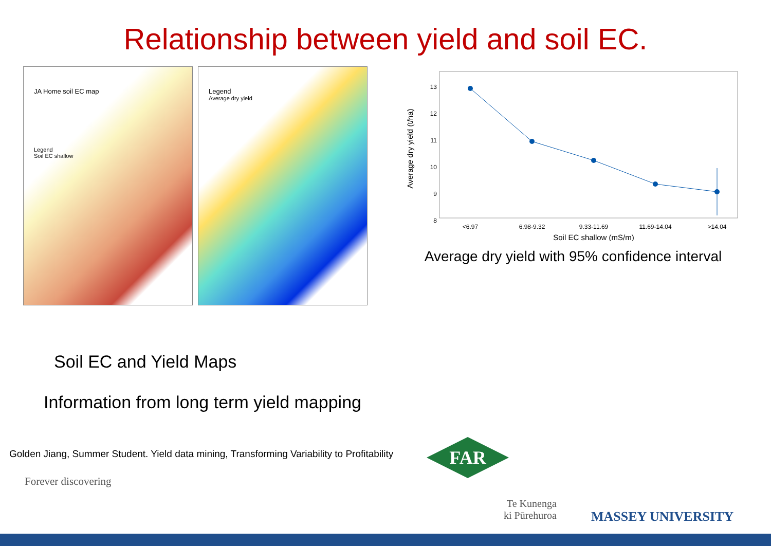Relationship between yield and soil EC.
JA Home soil EC map
Legend
Soil EC shallow
Legend
Average dry yield
13
12
11
10
9
8
<6.97
6.98-9.32
9.33-11.69
11.69-14.04
>14.04
Soil EC shallow (mS/m)
Average dry yield (t/ha)
Average dry yield with 95% confidence interval
Soil EC and Yield Maps
Information from long term yield mapping
Golden Jiang, Summer Student. Yield data mining, Transforming Variability to Profitability
Forever discovering
FAR
Te Kunenga
ki Pūrehuroa
MASSEY UNIVERSITY